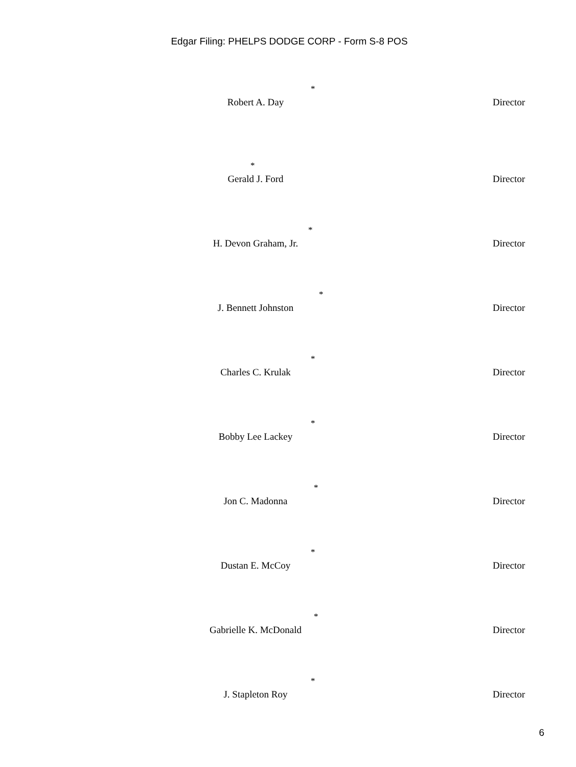Edgar Filing: PHELPS DODGE CORP - Form S-8 POS
*
Robert A. Day Director
*
Gerald J. Ford Director
*
H. Devon Graham, Jr. Director
*
J. Bennett Johnston Director
*
Charles C. Krulak Director
*
Bobby Lee Lackey Director
*
Jon C. Madonna Director
*
Dustan E. McCoy Director
*
Gabrielle K. McDonald Director
*
J. Stapleton Roy Director
6